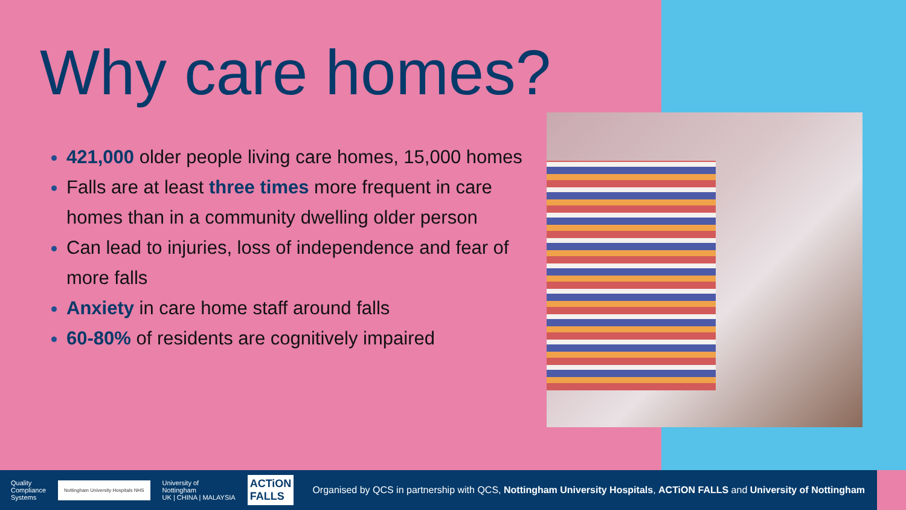Why care homes?
421,000 older people living care homes, 15,000 homes
Falls are at least three times more frequent in care homes than in a community dwelling older person
Can lead to injuries, loss of independence and fear of more falls
Anxiety in care home staff around falls
60-80% of residents are cognitively impaired
Quality
Compliance
Systems
Nottingham University Hospitals NHS
University of
Nottingham
UK | CHINA | MALAYSIA
ACTiON
FALLS
Organised by QCS in partnership with QCS, Nottingham University Hospitals, ACTiON FALLS and University of Nottingham